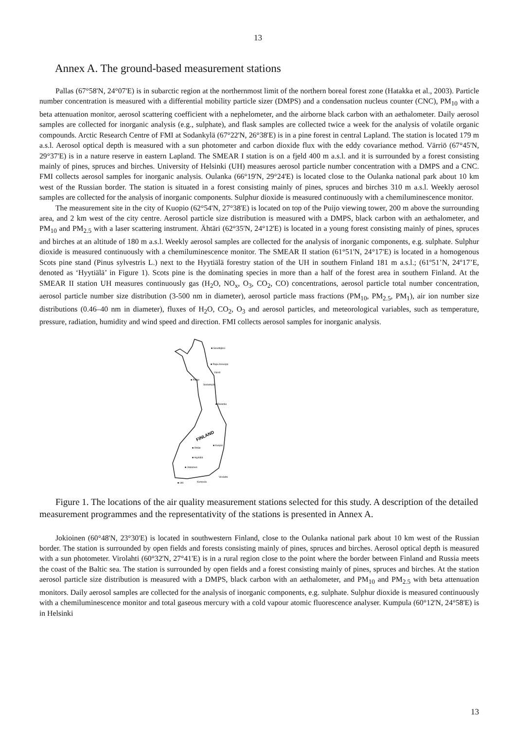13
Annex A. The ground-based measurement stations
Pallas (67°58'N, 24°07'E) is in subarctic region at the northernmost limit of the northern boreal forest zone (Hatakka et al., 2003). Particle number concentration is measured with a differential mobility particle sizer (DMPS) and a condensation nucleus counter (CNC), PM<sub>10</sub> with a beta attenuation monitor, aerosol scattering coefficient with a nephelometer, and the airborne black carbon with an aethalometer. Daily aerosol samples are collected for inorganic analysis (e.g., sulphate), and flask samples are collected twice a week for the analysis of volatile organic compounds. Arctic Research Centre of FMI at Sodankylä (67°22'N, 26°38'E) is in a pine forest in central Lapland. The station is located 179 m a.s.l. Aerosol optical depth is measured with a sun photometer and carbon dioxide flux with the eddy covariance method. Värriö (67°45'N, 29°37'E) is in a nature reserve in eastern Lapland. The SMEAR I station is on a fjeld 400 m a.s.l. and it is surrounded by a forest consisting mainly of pines, spruces and birches. University of Helsinki (UH) measures aerosol particle number concentration with a DMPS and a CNC. FMI collects aerosol samples for inorganic analysis. Oulanka (66°19'N, 29°24'E) is located close to the Oulanka national park about 10 km west of the Russian border. The station is situated in a forest consisting mainly of pines, spruces and birches 310 m a.s.l. Weekly aerosol samples are collected for the analysis of inorganic components. Sulphur dioxide is measured continuously with a chemiluminescence monitor.
The measurement site in the city of Kuopio (62°54'N, 27°38'E) is located on top of the Puijo viewing tower, 200 m above the surrounding area, and 2 km west of the city centre. Aerosol particle size distribution is measured with a DMPS, black carbon with an aethalometer, and PM<sub>10</sub> and PM<sub>2.5</sub> with a laser scattering instrument. Ähtäri (62°35'N, 24°12'E) is located in a young forest consisting mainly of pines, spruces and birches at an altitude of 180 m a.s.l. Weekly aerosol samples are collected for the analysis of inorganic components, e.g. sulphate. Sulphur dioxide is measured continuously with a chemiluminescence monitor. The SMEAR II station (61°51'N, 24°17'E) is located in a homogenous Scots pine stand (Pinus sylvestris L.) next to the Hyytiälä forestry station of the UH in southern Finland 181 m a.s.l.; (61º51’N, 24º17’E, denoted as ‘Hyytiälä’ in Figure 1). Scots pine is the dominating species in more than a half of the forest area in southern Finland. At the SMEAR II station UH measures continuously gas (H<sub>2</sub>O, NO<sub>x</sub>, O<sub>3</sub>, CO<sub>2</sub>, CO) concentrations, aerosol particle total number concentration, aerosol particle number size distribution (3-500 nm in diameter), aerosol particle mass fractions (PM<sub>10</sub>, PM<sub>2.5</sub>, PM<sub>1</sub>), air ion number size distributions (0.46–40 nm in diameter), fluxes of H<sub>2</sub>O, CO<sub>2</sub>, O<sub>3</sub> and aerosol particles, and meteorological variables, such as temperature, pressure, radiation, humidity and wind speed and direction. FMI collects aerosol samples for inorganic analysis.
■ Pallas
Sodankylä
■ Sevettijärvi
■ Raja-Jooseppi
Värriö
■ Oulanka
FINLAND
■ Kuopio
■ Ähtäri
■ Hyytiälä
■ Jokioinen
Virolahti
Kumpula
■ Utö
Figure 1. The locations of the air quality measurement stations selected for this study. A description of the detailed measurement programmes and the representativity of the stations is presented in Annex A.
Jokioinen (60°48'N, 23°30'E) is located in southwestern Finland, close to the Oulanka national park about 10 km west of the Russian border. The station is surrounded by open fields and forests consisting mainly of pines, spruces and birches. Aerosol optical depth is measured with a sun photometer. Virolahti (60°32'N, 27°41'E) is in a rural region close to the point where the border between Finland and Russia meets the coast of the Baltic sea. The station is surrounded by open fields and a forest consisting mainly of pines, spruces and birches. At the station aerosol particle size distribution is measured with a DMPS, black carbon with an aethalometer, and PM<sub>10</sub> and PM<sub>2.5</sub> with beta attenuation monitors. Daily aerosol samples are collected for the analysis of inorganic components, e.g. sulphate. Sulphur dioxide is measured continuously with a chemiluminescence monitor and total gaseous mercury with a cold vapour atomic fluorescence analyser. Kumpula (60°12'N, 24°58'E) is in Helsinki
13